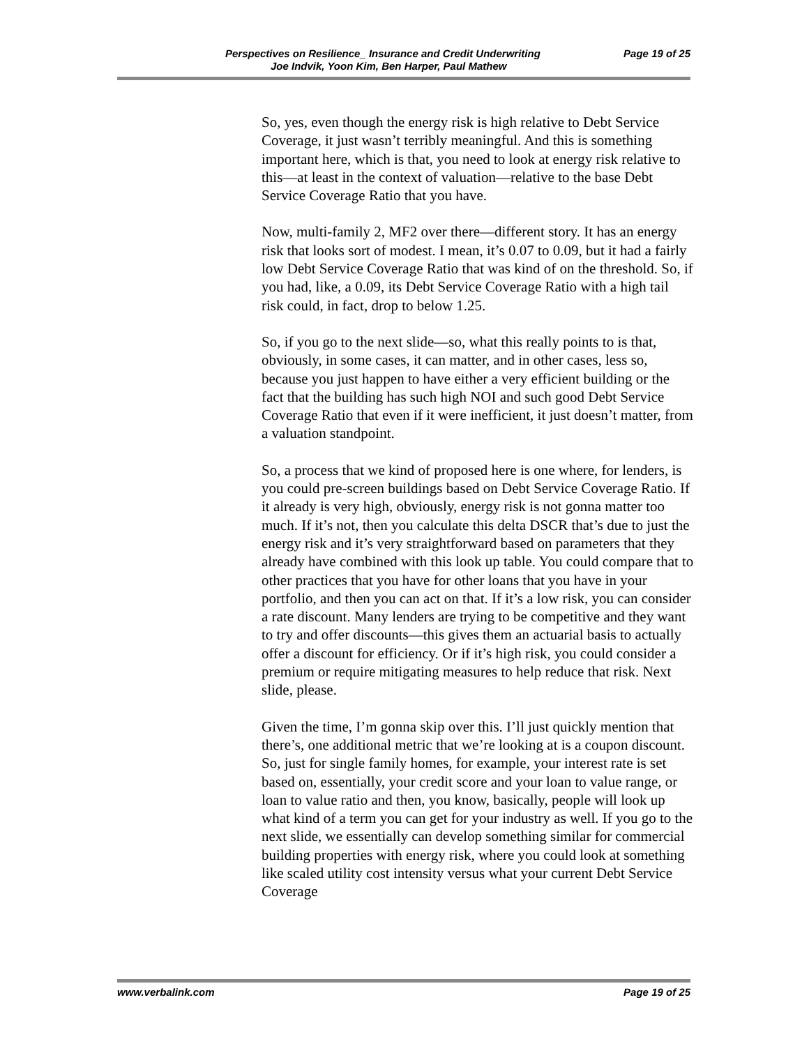Perspectives on Resilience_ Insurance and Credit Underwriting Page 19 of 25
Joe Indvik, Yoon Kim, Ben Harper, Paul Mathew
So, yes, even though the energy risk is high relative to Debt Service Coverage, it just wasn’t terribly meaningful. And this is something important here, which is that, you need to look at energy risk relative to this—at least in the context of valuation—relative to the base Debt Service Coverage Ratio that you have.
Now, multi-family 2, MF2 over there—different story. It has an energy risk that looks sort of modest. I mean, it’s 0.07 to 0.09, but it had a fairly low Debt Service Coverage Ratio that was kind of on the threshold. So, if you had, like, a 0.09, its Debt Service Coverage Ratio with a high tail risk could, in fact, drop to below 1.25.
So, if you go to the next slide—so, what this really points to is that, obviously, in some cases, it can matter, and in other cases, less so, because you just happen to have either a very efficient building or the fact that the building has such high NOI and such good Debt Service Coverage Ratio that even if it were inefficient, it just doesn’t matter, from a valuation standpoint.
So, a process that we kind of proposed here is one where, for lenders, is you could pre-screen buildings based on Debt Service Coverage Ratio. If it already is very high, obviously, energy risk is not gonna matter too much. If it’s not, then you calculate this delta DSCR that’s due to just the energy risk and it’s very straightforward based on parameters that they already have combined with this look up table. You could compare that to other practices that you have for other loans that you have in your portfolio, and then you can act on that. If it’s a low risk, you can consider a rate discount. Many lenders are trying to be competitive and they want to try and offer discounts—this gives them an actuarial basis to actually offer a discount for efficiency. Or if it’s high risk, you could consider a premium or require mitigating measures to help reduce that risk. Next slide, please.
Given the time, I’m gonna skip over this. I’ll just quickly mention that there’s, one additional metric that we’re looking at is a coupon discount. So, just for single family homes, for example, your interest rate is set based on, essentially, your credit score and your loan to value range, or loan to value ratio and then, you know, basically, people will look up what kind of a term you can get for your industry as well. If you go to the next slide, we essentially can develop something similar for commercial building properties with energy risk, where you could look at something like scaled utility cost intensity versus what your current Debt Service Coverage
www.verbalink.com Page 19 of 25